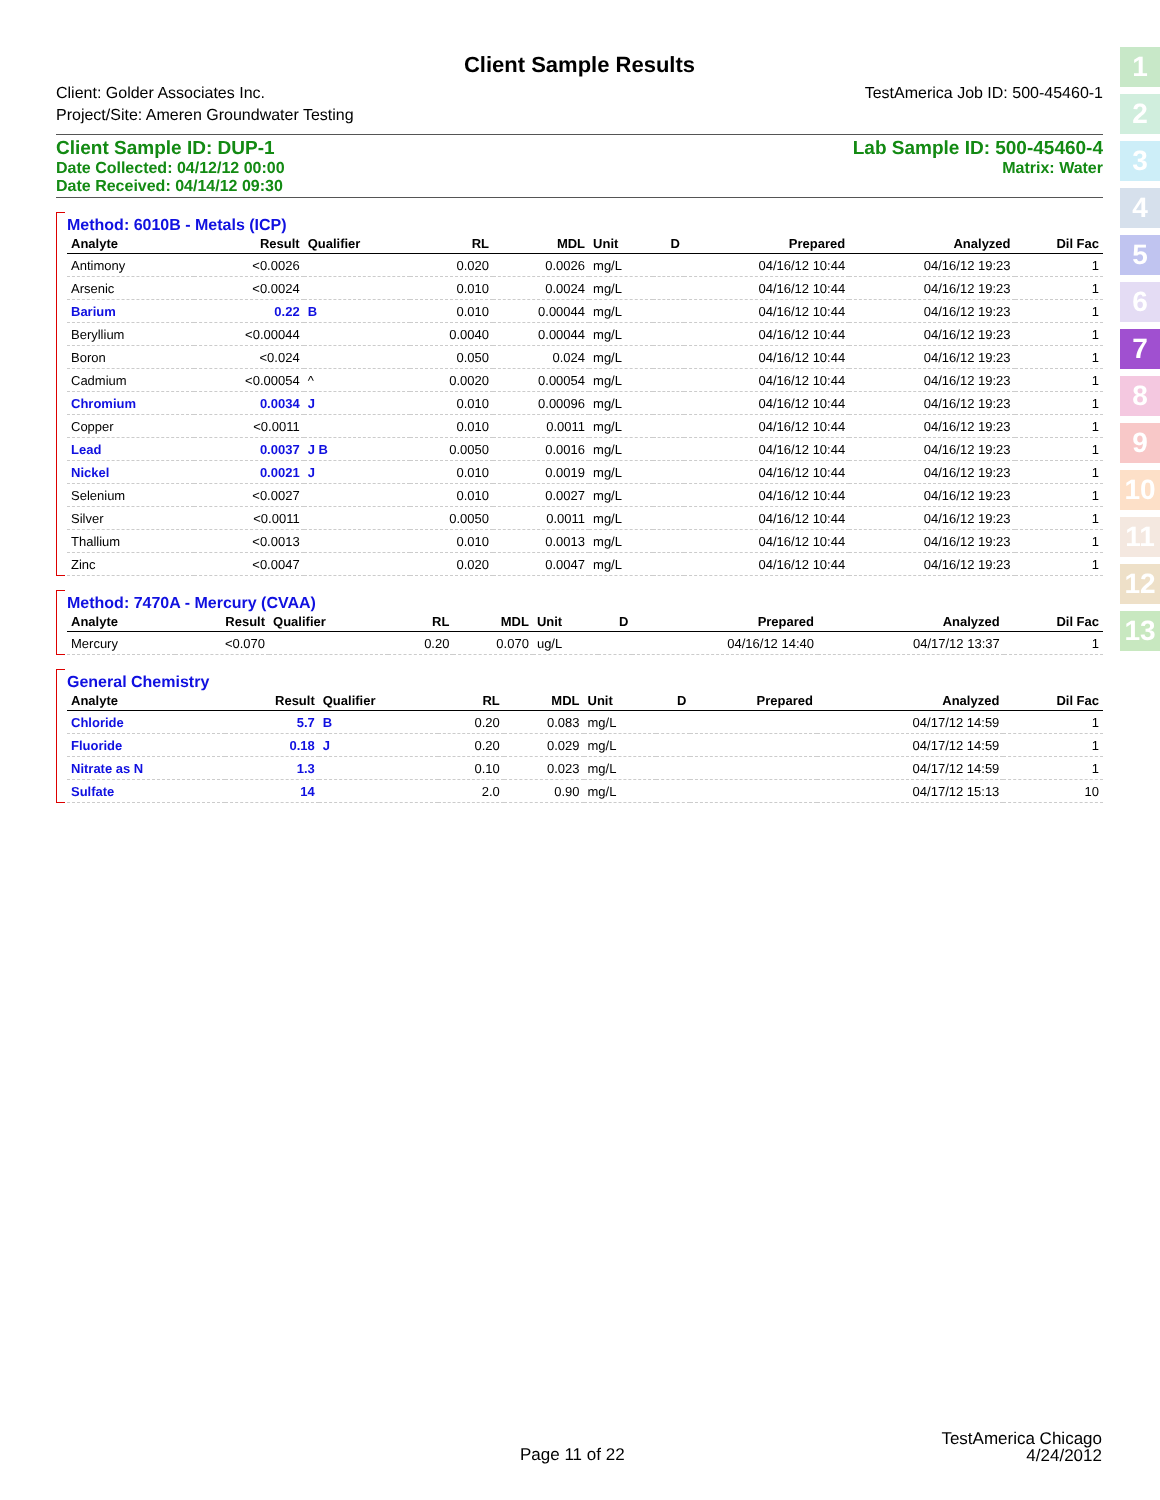Client Sample Results
Client: Golder Associates Inc.
Project/Site: Ameren Groundwater Testing
TestAmerica Job ID: 500-45460-1
Client Sample ID: DUP-1
Date Collected: 04/12/12 00:00
Date Received: 04/14/12 09:30
Lab Sample ID: 500-45460-4
Matrix: Water
Method: 6010B - Metals (ICP)
| Analyte | Result | Qualifier | RL | MDL | Unit | D | Prepared | Analyzed | Dil Fac |
| --- | --- | --- | --- | --- | --- | --- | --- | --- | --- |
| Antimony | <0.0026 | | 0.020 | 0.0026 | mg/L | | 04/16/12 10:44 | 04/16/12 19:23 | 1 |
| Arsenic | <0.0024 | | 0.010 | 0.0024 | mg/L | | 04/16/12 10:44 | 04/16/12 19:23 | 1 |
| Barium | 0.22 | B | 0.010 | 0.00044 | mg/L | | 04/16/12 10:44 | 04/16/12 19:23 | 1 |
| Beryllium | <0.00044 | | 0.0040 | 0.00044 | mg/L | | 04/16/12 10:44 | 04/16/12 19:23 | 1 |
| Boron | <0.024 | | 0.050 | 0.024 | mg/L | | 04/16/12 10:44 | 04/16/12 19:23 | 1 |
| Cadmium | <0.00054 | ^ | 0.0020 | 0.00054 | mg/L | | 04/16/12 10:44 | 04/16/12 19:23 | 1 |
| Chromium | 0.0034 | J | 0.010 | 0.00096 | mg/L | | 04/16/12 10:44 | 04/16/12 19:23 | 1 |
| Copper | <0.0011 | | 0.010 | 0.0011 | mg/L | | 04/16/12 10:44 | 04/16/12 19:23 | 1 |
| Lead | 0.0037 | J B | 0.0050 | 0.0016 | mg/L | | 04/16/12 10:44 | 04/16/12 19:23 | 1 |
| Nickel | 0.0021 | J | 0.010 | 0.0019 | mg/L | | 04/16/12 10:44 | 04/16/12 19:23 | 1 |
| Selenium | <0.0027 | | 0.010 | 0.0027 | mg/L | | 04/16/12 10:44 | 04/16/12 19:23 | 1 |
| Silver | <0.0011 | | 0.0050 | 0.0011 | mg/L | | 04/16/12 10:44 | 04/16/12 19:23 | 1 |
| Thallium | <0.0013 | | 0.010 | 0.0013 | mg/L | | 04/16/12 10:44 | 04/16/12 19:23 | 1 |
| Zinc | <0.0047 | | 0.020 | 0.0047 | mg/L | | 04/16/12 10:44 | 04/16/12 19:23 | 1 |
Method: 7470A - Mercury (CVAA)
| Analyte | Result | Qualifier | RL | MDL | Unit | D | Prepared | Analyzed | Dil Fac |
| --- | --- | --- | --- | --- | --- | --- | --- | --- | --- |
| Mercury | <0.070 | | 0.20 | 0.070 | ug/L | | 04/16/12 14:40 | 04/17/12 13:37 | 1 |
General Chemistry
| Analyte | Result | Qualifier | RL | MDL | Unit | D | Prepared | Analyzed | Dil Fac |
| --- | --- | --- | --- | --- | --- | --- | --- | --- | --- |
| Chloride | 5.7 | B | 0.20 | 0.083 | mg/L | | | 04/17/12 14:59 | 1 |
| Fluoride | 0.18 | J | 0.20 | 0.029 | mg/L | | | 04/17/12 14:59 | 1 |
| Nitrate as N | 1.3 | | 0.10 | 0.023 | mg/L | | | 04/17/12 14:59 | 1 |
| Sulfate | 14 | | 2.0 | 0.90 | mg/L | | | 04/17/12 15:13 | 10 |
1
2
3
4
5
6
7
8
9
10
11
12
13
Page 11 of 22
TestAmerica Chicago
4/24/2012